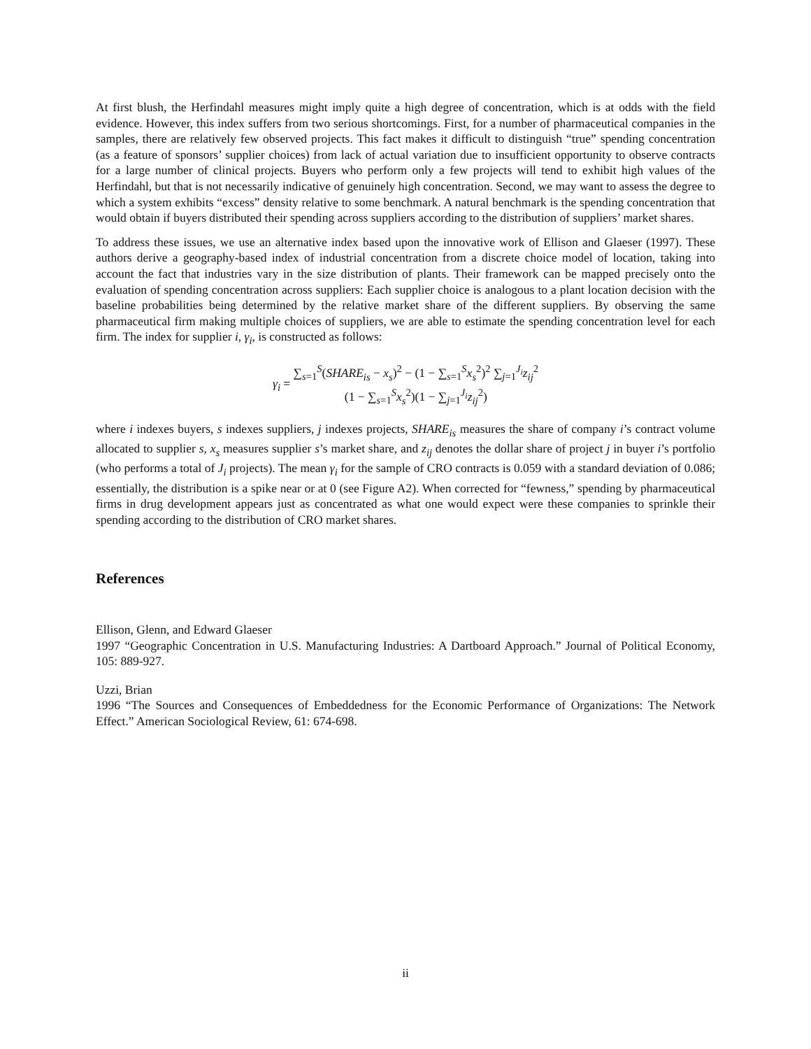At first blush, the Herfindahl measures might imply quite a high degree of concentration, which is at odds with the field evidence. However, this index suffers from two serious shortcomings. First, for a number of pharmaceutical companies in the samples, there are relatively few observed projects. This fact makes it difficult to distinguish “true” spending concentration (as a feature of sponsors’ supplier choices) from lack of actual variation due to insufficient opportunity to observe contracts for a large number of clinical projects. Buyers who perform only a few projects will tend to exhibit high values of the Herfindahl, but that is not necessarily indicative of genuinely high concentration. Second, we may want to assess the degree to which a system exhibits “excess” density relative to some benchmark. A natural benchmark is the spending concentration that would obtain if buyers distributed their spending across suppliers according to the distribution of suppliers’ market shares.
To address these issues, we use an alternative index based upon the innovative work of Ellison and Glaeser (1997). These authors derive a geography-based index of industrial concentration from a discrete choice model of location, taking into account the fact that industries vary in the size distribution of plants. Their framework can be mapped precisely onto the evaluation of spending concentration across suppliers: Each supplier choice is analogous to a plant location decision with the baseline probabilities being determined by the relative market share of the different suppliers. By observing the same pharmaceutical firm making multiple choices of suppliers, we are able to estimate the spending concentration level for each firm. The index for supplier i, γ<sub>i</sub>, is constructed as follows:
γ<sub>i</sub> = ∑<sub>s=1</sub><sup>S</sup>(SHARE<sub>is</sub> − x<sub>s</sub>)<sup>2</sup> − (1 − ∑<sub>s=1</sub><sup>S</sup> x<sub>s</sub><sup>2</sup>)<sup>2</sup> ∑<sub>j=1</sub><sup>J<sub>i</sub></sup> z<sub>ij</sub><sup>2</sup> (1 − ∑<sub>s=1</sub><sup>S</sup> x<sub>s</sub><sup>2</sup>)(1 − ∑<sub>j=1</sub><sup>J<sub>i</sub></sup> z<sub>ij</sub><sup>2</sup>)
where i indexes buyers, s indexes suppliers, j indexes projects, SHARE<sub>is</sub> measures the share of company i’s contract volume allocated to supplier s, x<sub>s</sub> measures supplier s’s market share, and z<sub>ij</sub> denotes the dollar share of project j in buyer i’s portfolio (who performs a total of J<sub>i</sub> projects). The mean γ<sub>i</sub> for the sample of CRO contracts is 0.059 with a standard deviation of 0.086; essentially, the distribution is a spike near or at 0 (see Figure A2). When corrected for “fewness,” spending by pharmaceutical firms in drug development appears just as concentrated as what one would expect were these companies to sprinkle their spending according to the distribution of CRO market shares.
References
Ellison, Glenn, and Edward Glaeser
1997 “Geographic Concentration in U.S. Manufacturing Industries: A Dartboard Approach.” Journal of Political Economy, 105: 889-927.
Uzzi, Brian
1996 “The Sources and Consequences of Embeddedness for the Economic Performance of Organizations: The Network Effect.” American Sociological Review, 61: 674-698.
ii